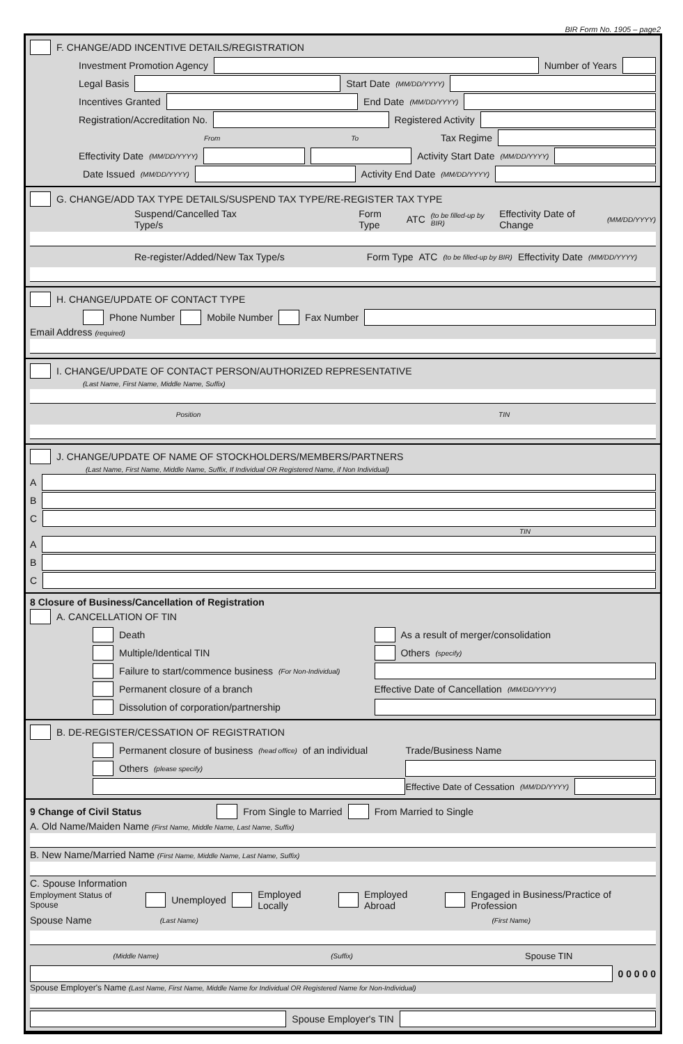BIR Form No. 1905 – page2
F. CHANGE/ADD INCENTIVE DETAILS/REGISTRATION
Investment Promotion Agency Number of Years
Legal Basis Start Date (MM/DD/YYYY)
Incentives Granted End Date (MM/DD/YYYY)
Registration/Accreditation No. Registered Activity
From To Tax Regime
Effectivity Date (MM/DD/YYYY) Activity Start Date (MM/DD/YYYY)
Date Issued (MM/DD/YYYY) Activity End Date (MM/DD/YYYY)
G. CHANGE/ADD TAX TYPE DETAILS/SUSPEND TAX TYPE/RE-REGISTER TAX TYPE
Suspend/Cancelled Tax Type/s Form Type ATC (to be filled-up by BIR) Effectivity Date of Change (MM/DD/YYYY)
Re-register/Added/New Tax Type/s Form Type ATC (to be filled-up by BIR) Effectivity Date (MM/DD/YYYY)
H. CHANGE/UPDATE OF CONTACT TYPE
Phone Number Mobile Number Fax Number
Email Address (required)
I. CHANGE/UPDATE OF CONTACT PERSON/AUTHORIZED REPRESENTATIVE
(Last Name, First Name, Middle Name, Suffix)
Position TIN
J. CHANGE/UPDATE OF NAME OF STOCKHOLDERS/MEMBERS/PARTNERS
(Last Name, First Name, Middle Name, Suffix, If Individual OR Registered Name, if Non Individual)
A
B
C
TIN
A
B
C
8 Closure of Business/Cancellation of Registration
A. CANCELLATION OF TIN
Death
Multiple/Identical TIN
Failure to start/commence business (For Non-Individual)
Permanent closure of a branch
Dissolution of corporation/partnership
As a result of merger/consolidation
Others (specify)
Effective Date of Cancellation (MM/DD/YYYY)
B. DE-REGISTER/CESSATION OF REGISTRATION
Permanent closure of business (head office) of an individual
Others (please specify)
Trade/Business Name
Effective Date of Cessation (MM/DD/YYYY)
9 Change of Civil Status From Single to Married From Married to Single
A. Old Name/Maiden Name (First Name, Middle Name, Last Name, Suffix)
B. New Name/Married Name (First Name, Middle Name, Last Name, Suffix)
C. Spouse Information
Employment Status of Spouse Unemployed Employed Locally Employed Abroad Engaged in Business/Practice of Profession
Spouse Name (Last Name) (First Name)
(Middle Name) (Suffix) Spouse TIN
0 0 0 0 0
Spouse Employer's Name (Last Name, First Name, Middle Name for Individual OR Registered Name for Non-Individual)
Spouse Employer's TIN